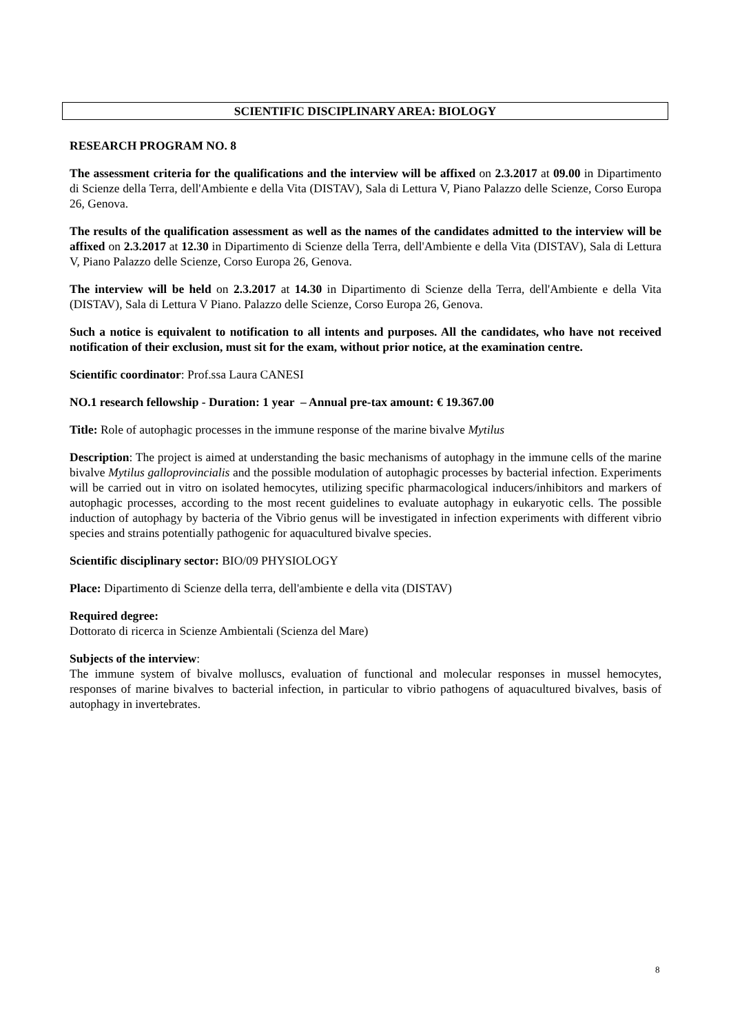SCIENTIFIC DISCIPLINARY AREA: BIOLOGY
RESEARCH PROGRAM NO. 8
The assessment criteria for the qualifications and the interview will be affixed on 2.3.2017 at 09.00 in Dipartimento di Scienze della Terra, dell'Ambiente e della Vita (DISTAV), Sala di Lettura V, Piano Palazzo delle Scienze, Corso Europa 26, Genova.
The results of the qualification assessment as well as the names of the candidates admitted to the interview will be affixed on 2.3.2017 at 12.30 in Dipartimento di Scienze della Terra, dell'Ambiente e della Vita (DISTAV), Sala di Lettura V, Piano Palazzo delle Scienze, Corso Europa 26, Genova.
The interview will be held on 2.3.2017 at 14.30 in Dipartimento di Scienze della Terra, dell'Ambiente e della Vita (DISTAV), Sala di Lettura V Piano. Palazzo delle Scienze, Corso Europa 26, Genova.
Such a notice is equivalent to notification to all intents and purposes. All the candidates, who have not received notification of their exclusion, must sit for the exam, without prior notice, at the examination centre.
Scientific coordinator: Prof.ssa Laura CANESI
NO.1 research fellowship - Duration: 1 year – Annual pre-tax amount: € 19.367.00
Title: Role of autophagic processes in the immune response of the marine bivalve Mytilus
Description: The project is aimed at understanding the basic mechanisms of autophagy in the immune cells of the marine bivalve Mytilus galloprovincialis and the possible modulation of autophagic processes by bacterial infection. Experiments will be carried out in vitro on isolated hemocytes, utilizing specific pharmacological inducers/inhibitors and markers of autophagic processes, according to the most recent guidelines to evaluate autophagy in eukaryotic cells. The possible induction of autophagy by bacteria of the Vibrio genus will be investigated in infection experiments with different vibrio species and strains potentially pathogenic for aquacultured bivalve species.
Scientific disciplinary sector: BIO/09 PHYSIOLOGY
Place: Dipartimento di Scienze della terra, dell'ambiente e della vita (DISTAV)
Required degree:
Dottorato di ricerca in Scienze Ambientali (Scienza del Mare)
Subjects of the interview:
The immune system of bivalve molluscs, evaluation of functional and molecular responses in mussel hemocytes, responses of marine bivalves to bacterial infection, in particular to vibrio pathogens of aquacultured bivalves, basis of autophagy in invertebrates.
8